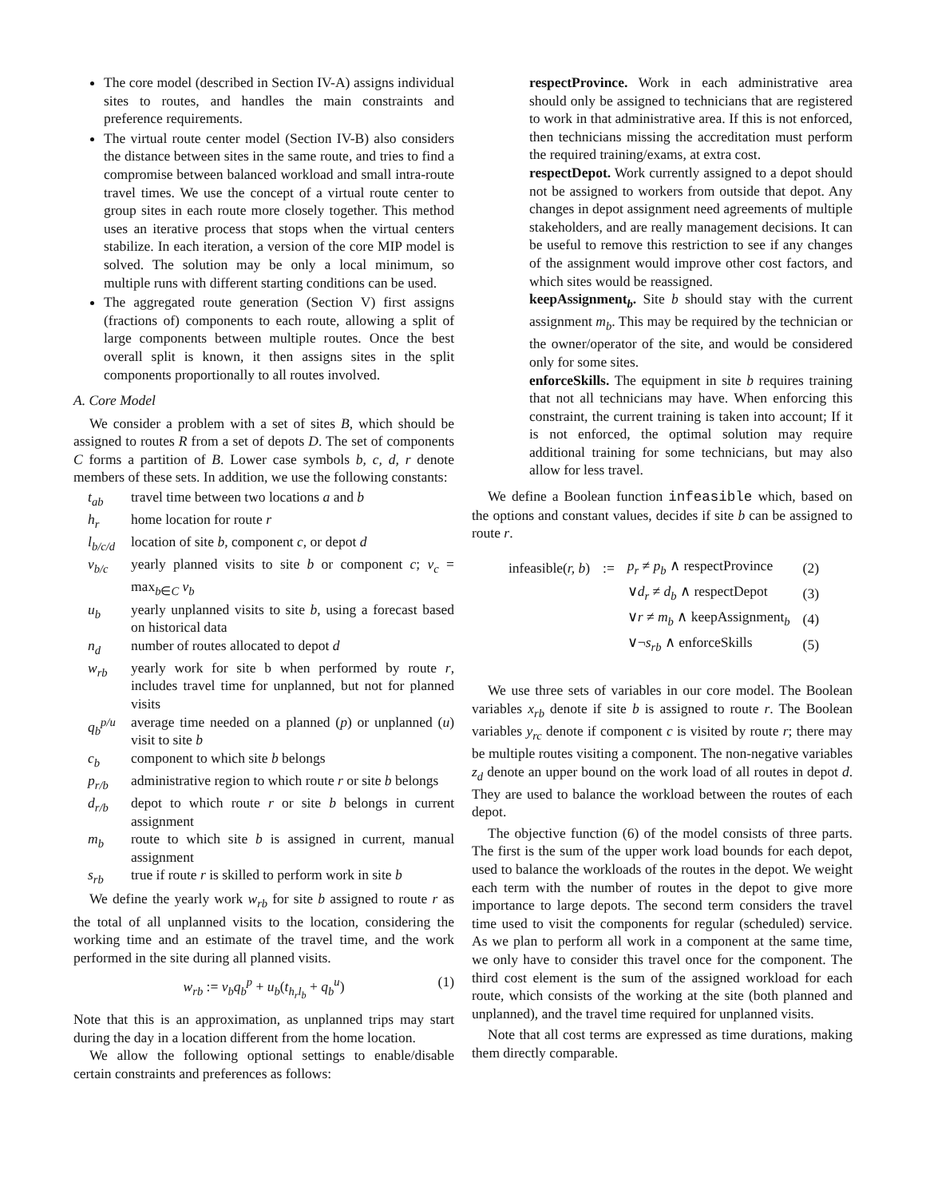The core model (described in Section IV-A) assigns individual sites to routes, and handles the main constraints and preference requirements.
The virtual route center model (Section IV-B) also considers the distance between sites in the same route, and tries to find a compromise between balanced workload and small intra-route travel times. We use the concept of a virtual route center to group sites in each route more closely together. This method uses an iterative process that stops when the virtual centers stabilize. In each iteration, a version of the core MIP model is solved. The solution may be only a local minimum, so multiple runs with different starting conditions can be used.
The aggregated route generation (Section V) first assigns (fractions of) components to each route, allowing a split of large components between multiple routes. Once the best overall split is known, it then assigns sites in the split components proportionally to all routes involved.
A. Core Model
We consider a problem with a set of sites B, which should be assigned to routes R from a set of depots D. The set of components C forms a partition of B. Lower case symbols b, c, d, r denote members of these sets. In addition, we use the following constants:
| t<sub>ab</sub> | travel time between two locations a and b |
| h<sub>r</sub> | home location for route r |
| l<sub>b/c/d</sub> | location of site b , component c , or depot d |
| v<sub>b/c</sub> | yearly planned visits to site b or component c ; v<sub>c</sub> = max<sub>b∈C</sub> v<sub>b</sub> |
| u<sub>b</sub> | yearly unplanned visits to site b , using a forecast based on historical data |
| n<sub>d</sub> | number of routes allocated to depot d |
| w<sub>rb</sub> | yearly work for site b when performed by route r , includes travel time for unplanned, but not for planned visits |
| q<sub>b</sub><sup>p/u</sup> | average time needed on a planned ( p ) or unplanned ( u ) visit to site b |
| c<sub>b</sub> | component to which site b belongs |
| p<sub>r/b</sub> | administrative region to which route r or site b belongs |
| d<sub>r/b</sub> | depot to which route r or site b belongs in current assignment |
| m<sub>b</sub> | route to which site b is assigned in current, manual assignment |
| s<sub>rb</sub> | true if route r is skilled to perform work in site b |
We define the yearly work w<sub>rb</sub> for site b assigned to route r as the total of all unplanned visits to the location, considering the working time and an estimate of the travel time, and the work performed in the site during all planned visits.
w<sub>rb</sub> := v<sub>b</sub>q<sub>b</sub><sup>p</sup> + u<sub>b</sub>(t<sub>h<sub>r</sub>l<sub>b</sub></sub> + q<sub>b</sub><sup>u</sup>) (1)
Note that this is an approximation, as unplanned trips may start during the day in a location different from the home location.
We allow the following optional settings to enable/disable certain constraints and preferences as follows:
respectProvince. Work in each administrative area should only be assigned to technicians that are registered to work in that administrative area. If this is not enforced, then technicians missing the accreditation must perform the required training/exams, at extra cost.
respectDepot. Work currently assigned to a depot should not be assigned to workers from outside that depot. Any changes in depot assignment need agreements of multiple stakeholders, and are really management decisions. It can be useful to remove this restriction to see if any changes of the assignment would improve other cost factors, and which sites would be reassigned.
keepAssignment<sub>b</sub>. Site b should stay with the current assignment m<sub>b</sub>. This may be required by the technician or the owner/operator of the site, and would be considered only for some sites.
enforceSkills. The equipment in site b requires training that not all technicians may have. When enforcing this constraint, the current training is taken into account; If it is not enforced, the optimal solution may require additional training for some technicians, but may also allow for less travel.
We define a Boolean function infeasible which, based on the options and constant values, decides if site b can be assigned to route r.
| infeasible( r, b ) | := | p<sub>r</sub> ≠ p<sub>b</sub> ∧ respectProvince | (2) |
| | | ∨ d<sub>r</sub> ≠ d<sub>b</sub> ∧ respectDepot | (3) |
| | | ∨ r ≠ m<sub>b</sub> ∧ keepAssignment<sub>b</sub> | (4) |
| | | ∨¬ s<sub>rb</sub> ∧ enforceSkills | (5) |
We use three sets of variables in our core model. The Boolean variables x<sub>rb</sub> denote if site b is assigned to route r. The Boolean variables y<sub>rc</sub> denote if component c is visited by route r; there may be multiple routes visiting a component. The non-negative variables z<sub>d</sub> denote an upper bound on the work load of all routes in depot d. They are used to balance the workload between the routes of each depot.
The objective function (6) of the model consists of three parts. The first is the sum of the upper work load bounds for each depot, used to balance the workloads of the routes in the depot. We weight each term with the number of routes in the depot to give more importance to large depots. The second term considers the travel time used to visit the components for regular (scheduled) service. As we plan to perform all work in a component at the same time, we only have to consider this travel once for the component. The third cost element is the sum of the assigned workload for each route, which consists of the working at the site (both planned and unplanned), and the travel time required for unplanned visits.
Note that all cost terms are expressed as time durations, making them directly comparable.